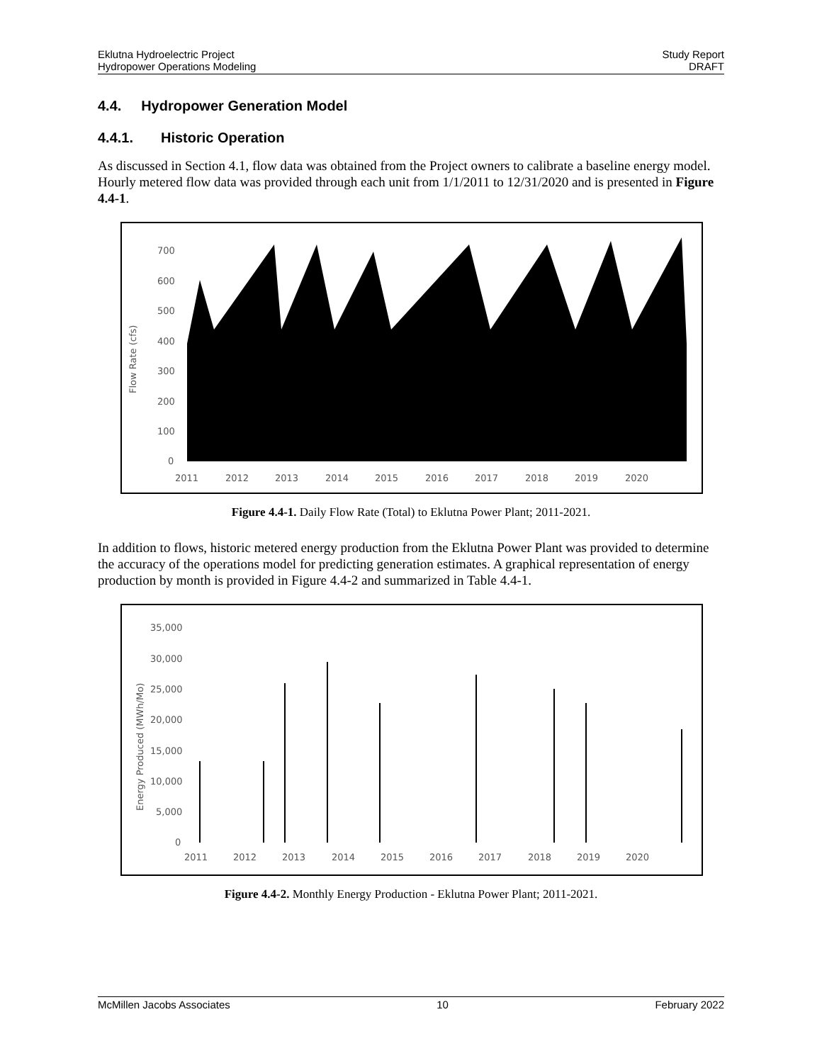Eklutna Hydroelectric Project
Hydropower Operations Modeling
Study Report
DRAFT
4.4. Hydropower Generation Model
4.4.1. Historic Operation
As discussed in Section 4.1, flow data was obtained from the Project owners to calibrate a baseline energy model. Hourly metered flow data was provided through each unit from 1/1/2011 to 12/31/2020 and is presented in Figure 4.4-1.
Flow Rate (cfs)
700
600
500
400
300
200
100
0
2011
2012
2013
2014
2015
2016
2017
2018
2019
2020
Figure 4.4-1. Daily Flow Rate (Total) to Eklutna Power Plant; 2011-2021.
In addition to flows, historic metered energy production from the Eklutna Power Plant was provided to determine the accuracy of the operations model for predicting generation estimates. A graphical representation of energy production by month is provided in Figure 4.4-2 and summarized in Table 4.4-1.
Energy Produced (MWh/Mo)
35,000
30,000
25,000
20,000
15,000
10,000
5,000
0
2011
2012
2013
2014
2015
2016
2017
2018
2019
2020
Figure 4.4-2. Monthly Energy Production - Eklutna Power Plant; 2011-2021.
McMillen Jacobs Associates 10 February 2022